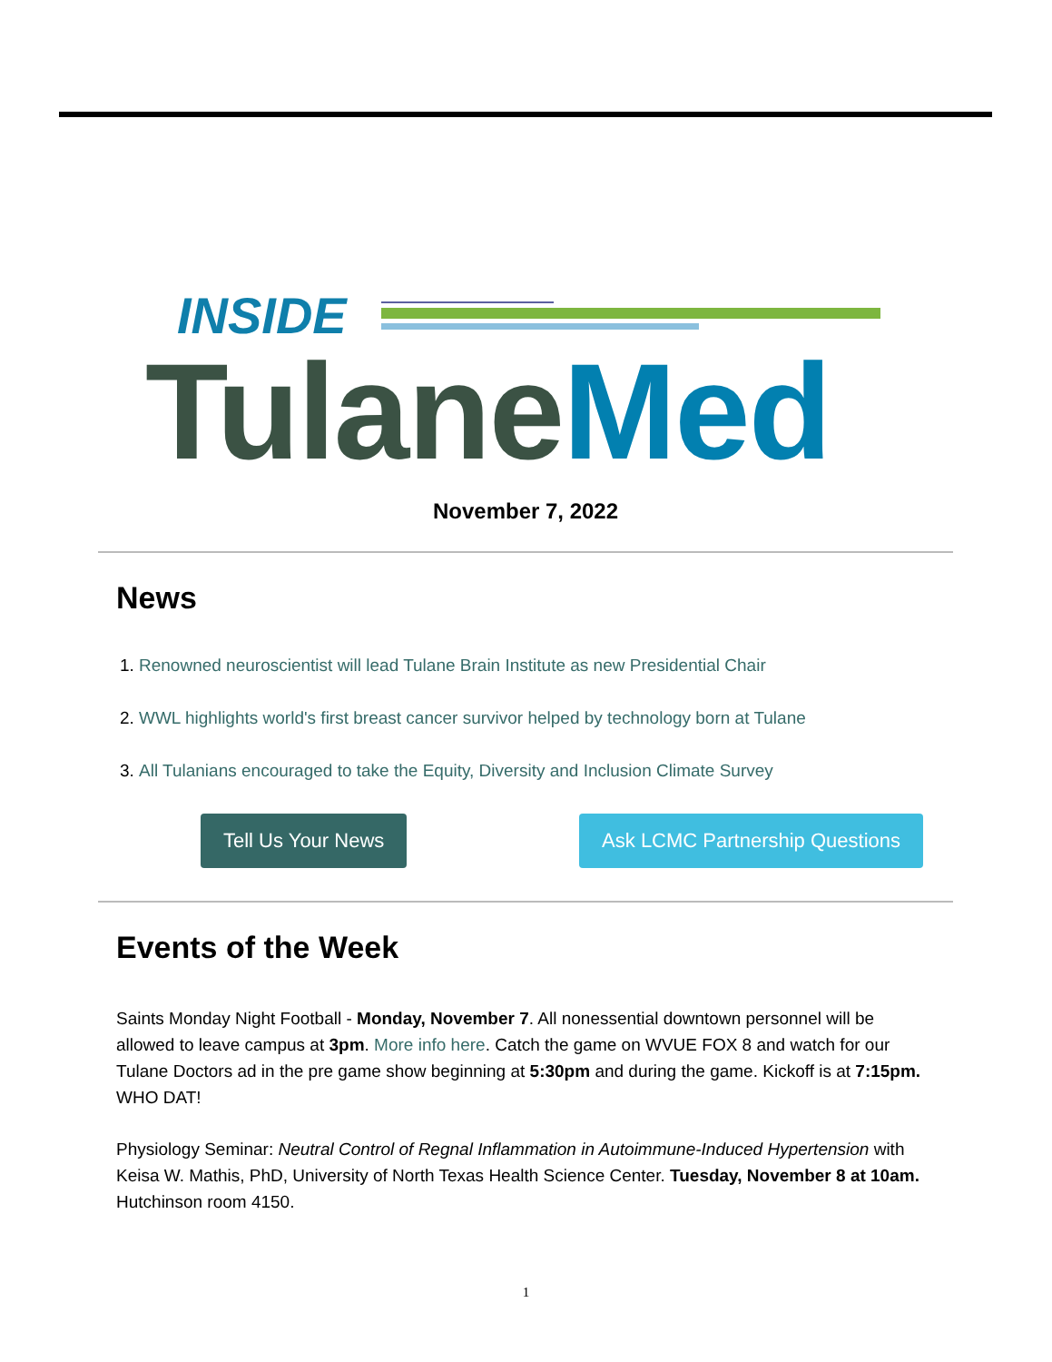INSIDE
TulaneMed
November 7, 2022
News
1. Renowned neuroscientist will lead Tulane Brain Institute as new Presidential Chair
2. WWL highlights world's first breast cancer survivor helped by technology born at Tulane
3. All Tulanians encouraged to take the Equity, Diversity and Inclusion Climate Survey
Tell Us Your News Ask LCMC Partnership Questions
Events of the Week
Saints Monday Night Football - Monday, November 7. All nonessential downtown personnel will be allowed to leave campus at 3pm. More info here. Catch the game on WVUE FOX 8 and watch for our Tulane Doctors ad in the pre game show beginning at 5:30pm and during the game. Kickoff is at 7:15pm. WHO DAT!
Physiology Seminar: Neutral Control of Regnal Inflammation in Autoimmune-Induced Hypertension with Keisa W. Mathis, PhD, University of North Texas Health Science Center. Tuesday, November 8 at 10am. Hutchinson room 4150.
1